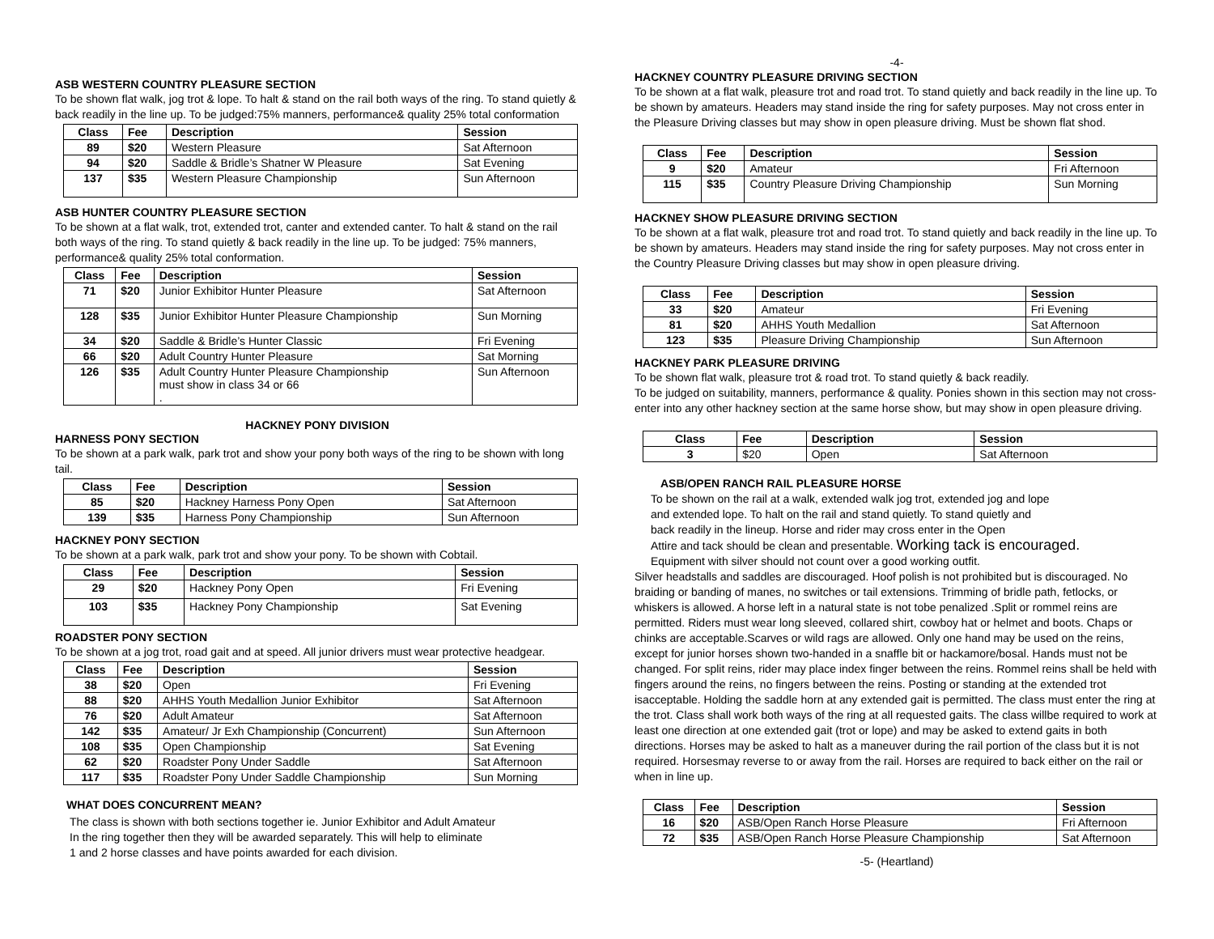ASB WESTERN COUNTRY PLEASURE SECTION
To be shown flat walk, jog trot & lope. To halt & stand on the rail both ways of the ring. To stand quietly & back readily in the line up. To be judged:75% manners, performance& quality 25% total conformation
| Class | Fee | Description | Session |
| --- | --- | --- | --- |
| 89 | $20 | Western Pleasure | Sat Afternoon |
| 94 | $20 | Saddle & Bridle’s Shatner W Pleasure | Sat Evening |
| 137 | $35 | Western Pleasure Championship | Sun Afternoon |
ASB HUNTER COUNTRY PLEASURE SECTION
To be shown at a flat walk, trot, extended trot, canter and extended canter. To halt & stand on the rail both ways of the ring. To stand quietly & back readily in the line up. To be judged: 75% manners, performance& quality 25% total conformation.
| Class | Fee | Description | Session |
| --- | --- | --- | --- |
| 71 | $20 | Junior Exhibitor Hunter Pleasure | Sat Afternoon |
| 128 | $35 | Junior Exhibitor Hunter Pleasure Championship | Sun Morning |
| 34 | $20 | Saddle & Bridle’s Hunter Classic | Fri Evening |
| 66 | $20 | Adult Country Hunter Pleasure | Sat Morning |
| 126 | $35 | Adult Country Hunter Pleasure Championship must show in class 34 or 66 . | Sun Afternoon |
HACKNEY PONY DIVISION
HARNESS PONY SECTION
To be shown at a park walk, park trot and show your pony both ways of the ring to be shown with long tail.
| Class | Fee | Description | Session |
| --- | --- | --- | --- |
| 85 | $20 | Hackney Harness Pony Open | Sat Afternoon |
| 139 | $35 | Harness Pony Championship | Sun Afternoon |
HACKNEY PONY SECTION
To be shown at a park walk, park trot and show your pony. To be shown with Cobtail.
| Class | Fee | Description | Session |
| --- | --- | --- | --- |
| 29 | $20 | Hackney Pony Open | Fri Evening |
| 103 | $35 | Hackney Pony Championship | Sat Evening |
ROADSTER PONY SECTION
To be shown at a jog trot, road gait and at speed. All junior drivers must wear protective headgear.
| Class | Fee | Description | Session |
| --- | --- | --- | --- |
| 38 | $20 | Open | Fri Evening |
| 88 | $20 | AHHS Youth Medallion Junior Exhibitor | Sat Afternoon |
| 76 | $20 | Adult Amateur | Sat Afternoon |
| 142 | $35 | Amateur/ Jr Exh Championship (Concurrent) | Sun Afternoon |
| 108 | $35 | Open Championship | Sat Evening |
| 62 | $20 | Roadster Pony Under Saddle | Sat Afternoon |
| 117 | $35 | Roadster Pony Under Saddle Championship | Sun Morning |
WHAT DOES CONCURRENT MEAN?
The class is shown with both sections together ie. Junior Exhibitor and Adult Amateur
In the ring together then they will be awarded separately. This will help to eliminate
1 and 2 horse classes and have points awarded for each division.
-4-
HACKNEY COUNTRY PLEASURE DRIVING SECTION
To be shown at a flat walk, pleasure trot and road trot. To stand quietly and back readily in the line up. To be shown by amateurs. Headers may stand inside the ring for safety purposes. May not cross enter in the Pleasure Driving classes but may show in open pleasure driving. Must be shown flat shod.
| Class | Fee | Description | Session |
| --- | --- | --- | --- |
| 9 | $20 | Amateur | Fri Afternoon |
| 115 | $35 | Country Pleasure Driving Championship | Sun Morning |
HACKNEY SHOW PLEASURE DRIVING SECTION
To be shown at a flat walk, pleasure trot and road trot. To stand quietly and back readily in the line up. To be shown by amateurs. Headers may stand inside the ring for safety purposes. May not cross enter in the Country Pleasure Driving classes but may show in open pleasure driving.
| Class | Fee | Description | Session |
| --- | --- | --- | --- |
| 33 | $20 | Amateur | Fri Evening |
| 81 | $20 | AHHS Youth Medallion | Sat Afternoon |
| 123 | $35 | Pleasure Driving Championship | Sun Afternoon |
HACKNEY PARK PLEASURE DRIVING
To be shown flat walk, pleasure trot & road trot. To stand quietly & back readily.
To be judged on suitability, manners, performance & quality. Ponies shown in this section may not cross-enter into any other hackney section at the same horse show, but may show in open pleasure driving.
| Class | Fee | Description | Session |
| --- | --- | --- | --- |
| 3 | $20 | Open | Sat Afternoon |
ASB/OPEN RANCH RAIL PLEASURE HORSE
To be shown on the rail at a walk, extended walk jog trot, extended jog and lope
and extended lope. To halt on the rail and stand quietly. To stand quietly and
back readily in the lineup. Horse and rider may cross enter in the Open
Attire and tack should be clean and presentable. Working tack is encouraged.
Equipment with silver should not count over a good working outfit.
Silver headstalls and saddles are discouraged. Hoof polish is not prohibited but is discouraged. No braiding or banding of manes, no switches or tail extensions. Trimming of bridle path, fetlocks, or whiskers is allowed. A horse left in a natural state is not tobe penalized .Split or rommel reins are permitted. Riders must wear long sleeved, collared shirt, cowboy hat or helmet and boots. Chaps or chinks are acceptable.Scarves or wild rags are allowed. Only one hand may be used on the reins, except for junior horses shown two-handed in a snaffle bit or hackamore/bosal. Hands must not be changed. For split reins, rider may place index finger between the reins. Rommel reins shall be held with fingers around the reins, no fingers between the reins. Posting or standing at the extended trot isacceptable. Holding the saddle horn at any extended gait is permitted. The class must enter the ring at the trot. Class shall work both ways of the ring at all requested gaits. The class willbe required to work at least one direction at one extended gait (trot or lope) and may be asked to extend gaits in both directions. Horses may be asked to halt as a maneuver during the rail portion of the class but it is not required. Horsesmay reverse to or away from the rail. Horses are required to back either on the rail or when in line up.
| Class | Fee | Description | Session |
| --- | --- | --- | --- |
| 16 | $20 | ASB/Open Ranch Horse Pleasure | Fri Afternoon |
| 72 | $35 | ASB/Open Ranch Horse Pleasure Championship | Sat Afternoon |
-5- (Heartland)